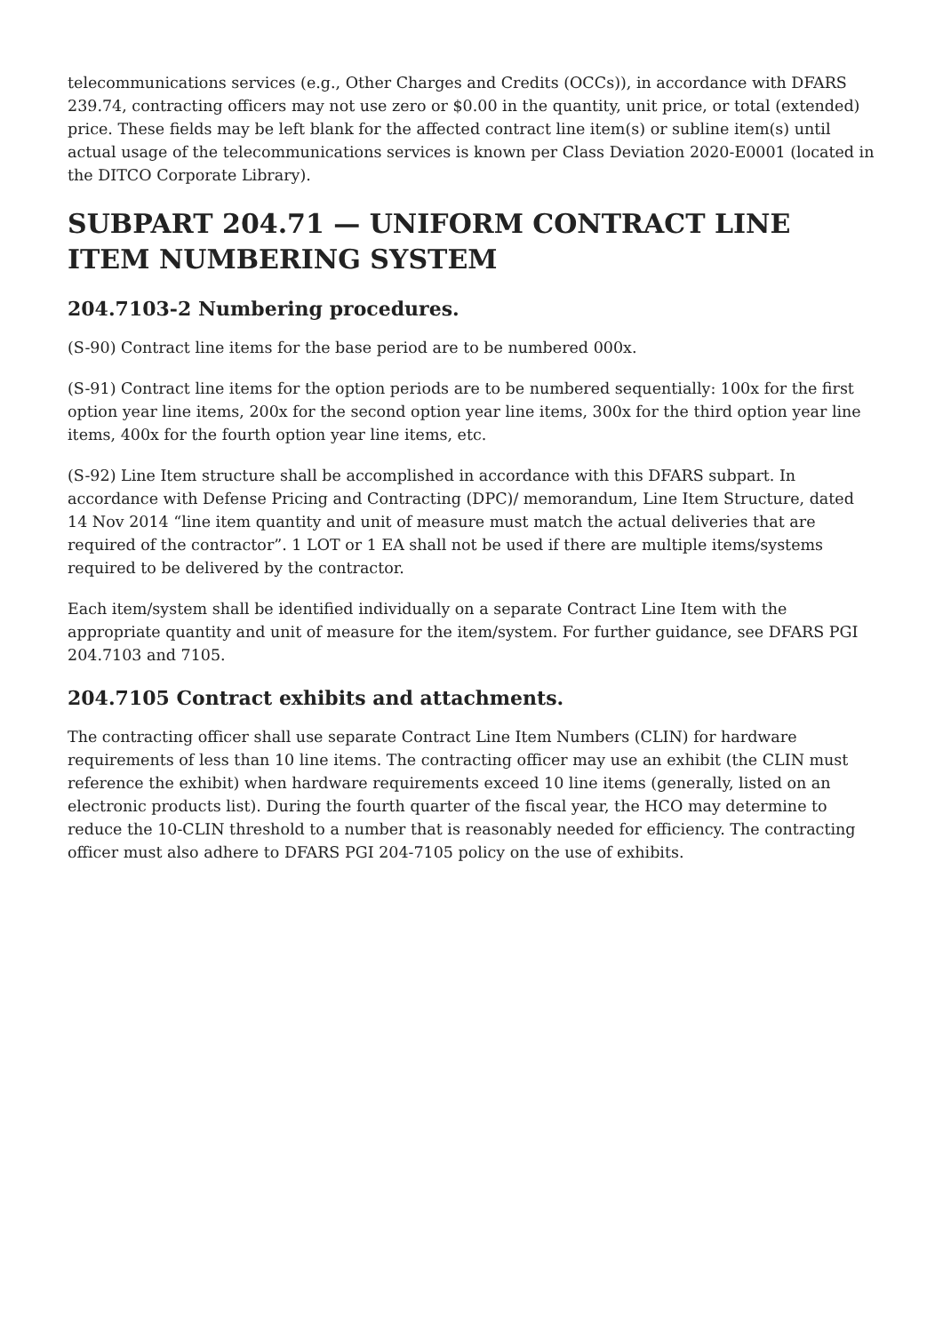telecommunications services (e.g., Other Charges and Credits (OCCs)), in accordance with DFARS 239.74, contracting officers may not use zero or $0.00 in the quantity, unit price, or total (extended) price. These fields may be left blank for the affected contract line item(s) or subline item(s) until actual usage of the telecommunications services is known per Class Deviation 2020-E0001 (located in the DITCO Corporate Library).
SUBPART 204.71 — UNIFORM CONTRACT LINE ITEM NUMBERING SYSTEM
204.7103-2 Numbering procedures.
(S-90) Contract line items for the base period are to be numbered 000x.
(S-91) Contract line items for the option periods are to be numbered sequentially: 100x for the first option year line items, 200x for the second option year line items, 300x for the third option year line items, 400x for the fourth option year line items, etc.
(S-92) Line Item structure shall be accomplished in accordance with this DFARS subpart. In accordance with Defense Pricing and Contracting (DPC)/ memorandum, Line Item Structure, dated 14 Nov 2014 “line item quantity and unit of measure must match the actual deliveries that are required of the contractor”. 1 LOT or 1 EA shall not be used if there are multiple items/systems required to be delivered by the contractor.
Each item/system shall be identified individually on a separate Contract Line Item with the appropriate quantity and unit of measure for the item/system. For further guidance, see DFARS PGI 204.7103 and 7105.
204.7105 Contract exhibits and attachments.
The contracting officer shall use separate Contract Line Item Numbers (CLIN) for hardware requirements of less than 10 line items. The contracting officer may use an exhibit (the CLIN must reference the exhibit) when hardware requirements exceed 10 line items (generally, listed on an electronic products list). During the fourth quarter of the fiscal year, the HCO may determine to reduce the 10-CLIN threshold to a number that is reasonably needed for efficiency. The contracting officer must also adhere to DFARS PGI 204-7105 policy on the use of exhibits.